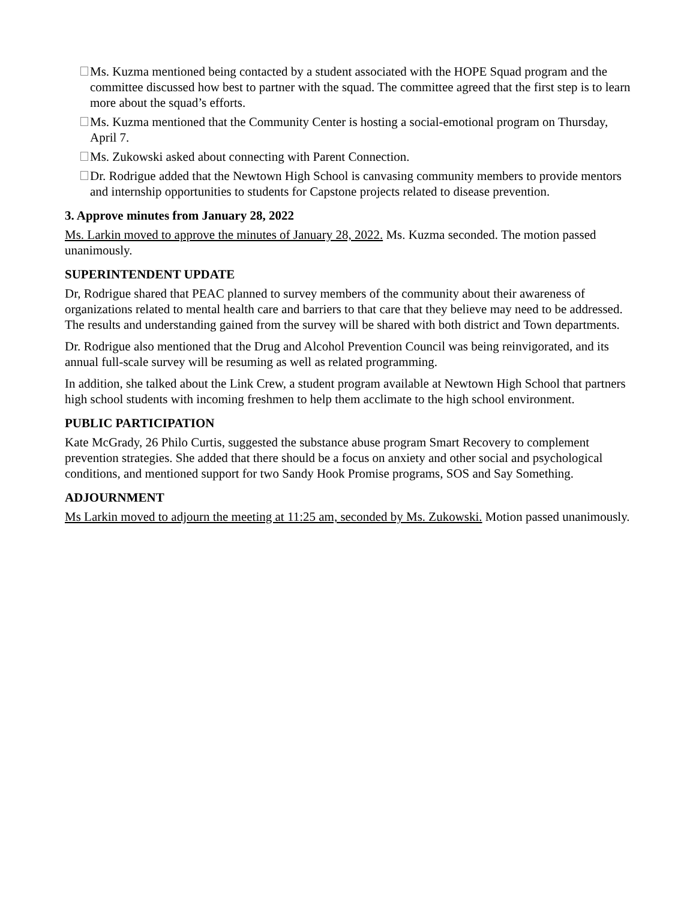Ms. Kuzma mentioned being contacted by a student associated with the HOPE Squad program and the committee discussed how best to partner with the squad. The committee agreed that the first step is to learn more about the squad’s efforts.
Ms. Kuzma mentioned that the Community Center is hosting a social-emotional program on Thursday, April 7.
Ms. Zukowski asked about connecting with Parent Connection.
Dr. Rodrigue added that the Newtown High School is canvasing community members to provide mentors and internship opportunities to students for Capstone projects related to disease prevention.
3. Approve minutes from January 28, 2022
Ms. Larkin moved to approve the minutes of January 28, 2022. Ms. Kuzma seconded. The motion passed unanimously.
SUPERINTENDENT UPDATE
Dr, Rodrigue shared that PEAC planned to survey members of the community about their awareness of organizations related to mental health care and barriers to that care that they believe may need to be addressed. The results and understanding gained from the survey will be shared with both district and Town departments.
Dr. Rodrigue also mentioned that the Drug and Alcohol Prevention Council was being reinvigorated, and its annual full-scale survey will be resuming as well as related programming.
In addition, she talked about the Link Crew, a student program available at Newtown High School that partners high school students with incoming freshmen to help them acclimate to the high school environment.
PUBLIC PARTICIPATION
Kate McGrady, 26 Philo Curtis, suggested the substance abuse program Smart Recovery to complement prevention strategies. She added that there should be a focus on anxiety and other social and psychological conditions, and mentioned support for two Sandy Hook Promise programs, SOS and Say Something.
ADJOURNMENT
Ms Larkin moved to adjourn the meeting at 11:25 am, seconded by Ms. Zukowski. Motion passed unanimously.